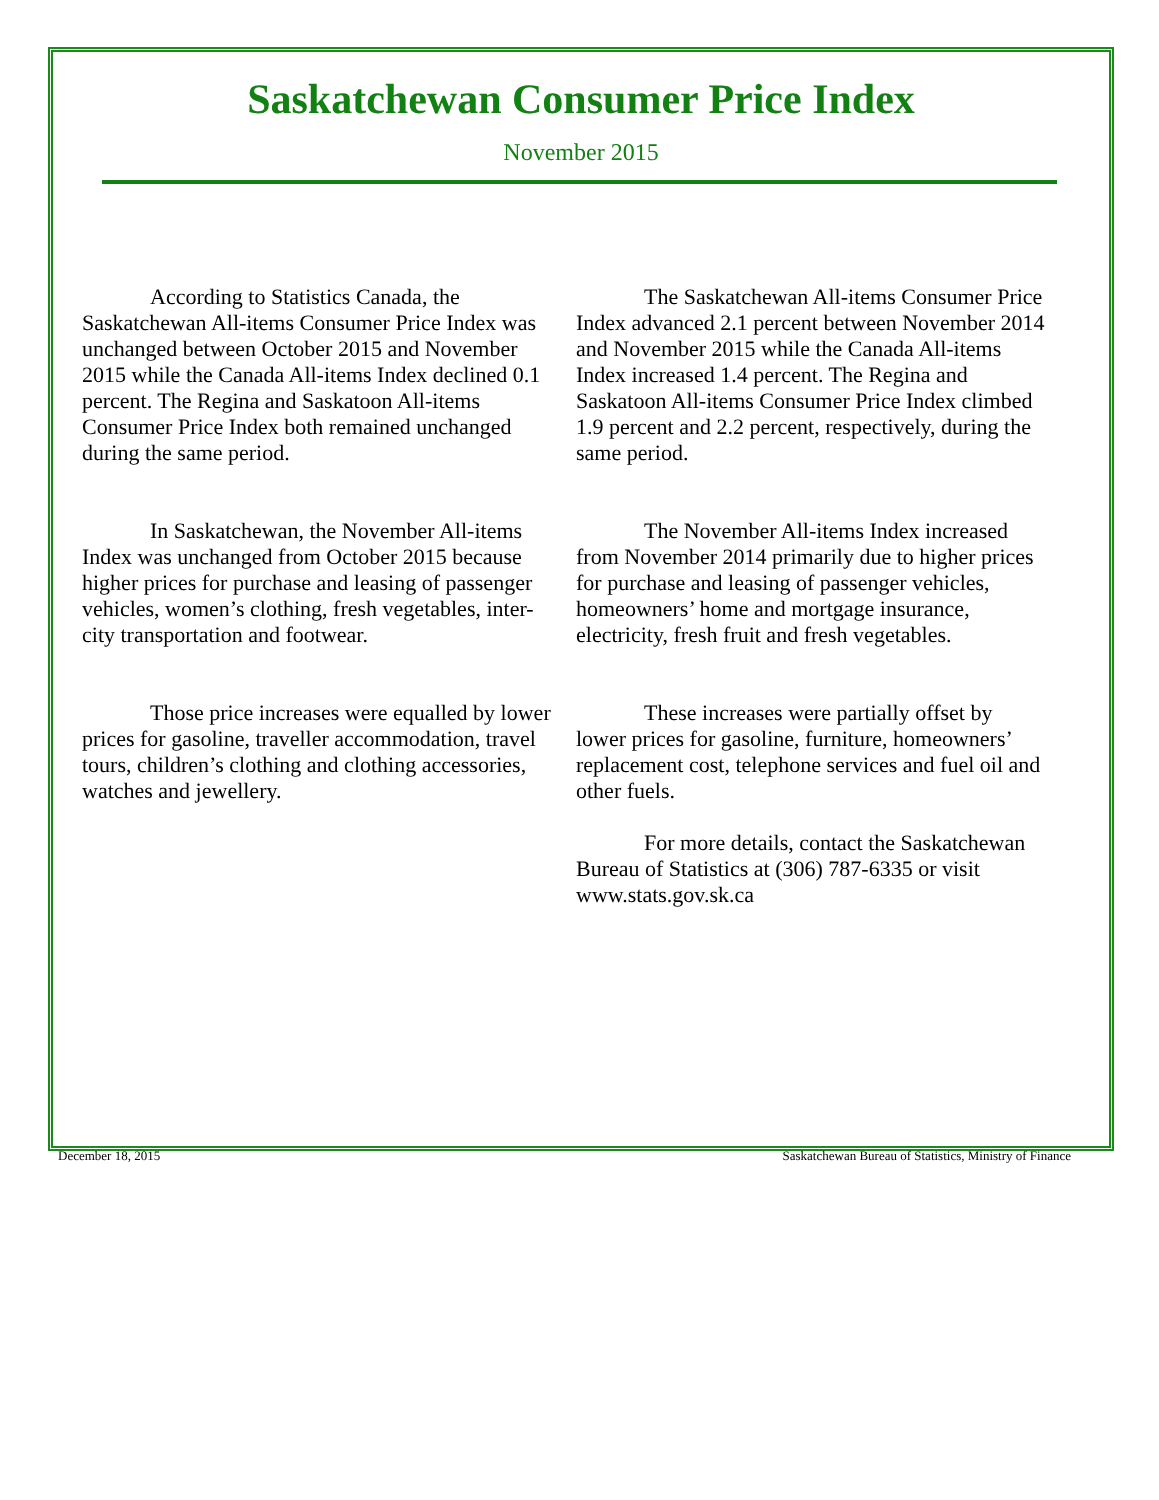Saskatchewan Consumer Price Index
November 2015
According to Statistics Canada, the Saskatchewan All-items Consumer Price Index was unchanged between October 2015 and November 2015 while the Canada All-items Index declined 0.1 percent. The Regina and Saskatoon All-items Consumer Price Index both remained unchanged during the same period.
In Saskatchewan, the November All-items Index was unchanged from October 2015 because higher prices for purchase and leasing of passenger vehicles, women’s clothing, fresh vegetables, inter-city transportation and footwear.
Those price increases were equalled by lower prices for gasoline, traveller accommodation, travel tours, children’s clothing and clothing accessories, watches and jewellery.
The Saskatchewan All-items Consumer Price Index advanced 2.1 percent between November 2014 and November 2015 while the Canada All-items Index increased 1.4 percent. The Regina and Saskatoon All-items Consumer Price Index climbed 1.9 percent and 2.2 percent, respectively, during the same period.
The November All-items Index increased from November 2014 primarily due to higher prices for purchase and leasing of passenger vehicles, homeowners’ home and mortgage insurance, electricity, fresh fruit and fresh vegetables.
These increases were partially offset by lower prices for gasoline, furniture, homeowners’ replacement cost, telephone services and fuel oil and other fuels.
For more details, contact the Saskatchewan Bureau of Statistics at (306) 787-6335 or visit www.stats.gov.sk.ca
December 18, 2015 Saskatchewan Bureau of Statistics, Ministry of Finance